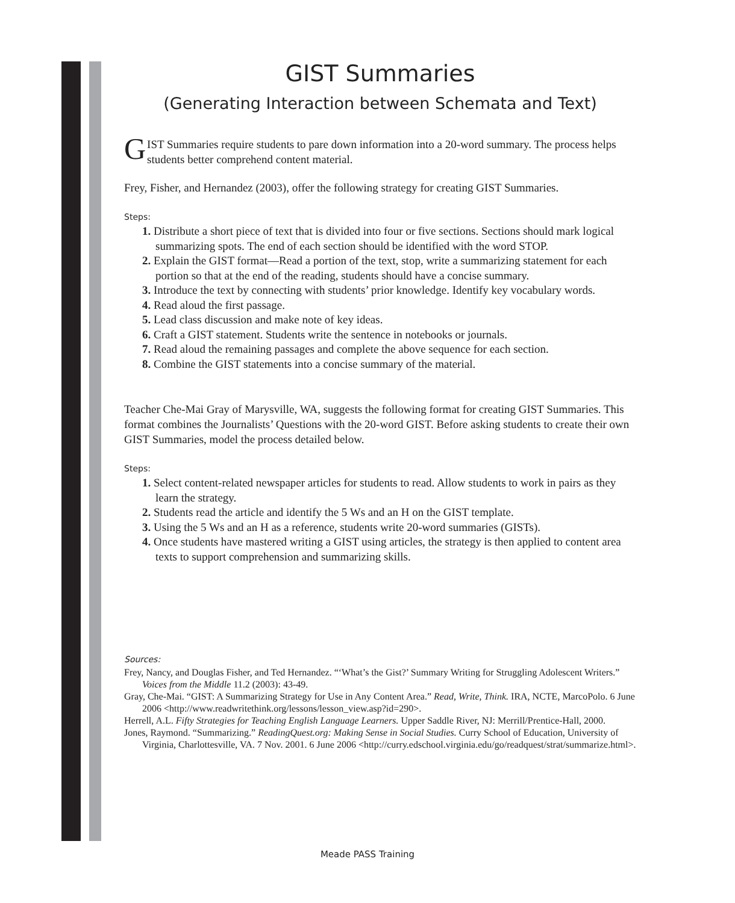GIST Summaries
(Generating Interaction between Schemata and Text)
GIST Summaries require students to pare down information into a 20-word summary. The process helps students better comprehend content material.
Frey, Fisher, and Hernandez (2003), offer the following strategy for creating GIST Summaries.
Steps:
1. Distribute a short piece of text that is divided into four or five sections. Sections should mark logical summarizing spots. The end of each section should be identified with the word STOP.
2. Explain the GIST format—Read a portion of the text, stop, write a summarizing statement for each portion so that at the end of the reading, students should have a concise summary.
3. Introduce the text by connecting with students’ prior knowledge. Identify key vocabulary words.
4. Read aloud the first passage.
5. Lead class discussion and make note of key ideas.
6. Craft a GIST statement. Students write the sentence in notebooks or journals.
7. Read aloud the remaining passages and complete the above sequence for each section.
8. Combine the GIST statements into a concise summary of the material.
Teacher Che-Mai Gray of Marysville, WA, suggests the following format for creating GIST Summaries. This format combines the Journalists’ Questions with the 20-word GIST. Before asking students to create their own GIST Summaries, model the process detailed below.
Steps:
1. Select content-related newspaper articles for students to read. Allow students to work in pairs as they learn the strategy.
2. Students read the article and identify the 5 Ws and an H on the GIST template.
3. Using the 5 Ws and an H as a reference, students write 20-word summaries (GISTs).
4. Once students have mastered writing a GIST using articles, the strategy is then applied to content area texts to support comprehension and summarizing skills.
Sources:
Frey, Nancy, and Douglas Fisher, and Ted Hernandez. “‘What’s the Gist?’ Summary Writing for Struggling Adolescent Writers.” Voices from the Middle 11.2 (2003): 43-49.
Gray, Che-Mai. “GIST: A Summarizing Strategy for Use in Any Content Area.” Read, Write, Think. IRA, NCTE, MarcoPolo. 6 June 2006 <http://www.readwritethink.org/lessons/lesson_view.asp?id=290>.
Herrell, A.L. Fifty Strategies for Teaching English Language Learners. Upper Saddle River, NJ: Merrill/Prentice-Hall, 2000.
Jones, Raymond. “Summarizing.” ReadingQuest.org: Making Sense in Social Studies. Curry School of Education, University of Virginia, Charlottesville, VA. 7 Nov. 2001. 6 June 2006 <http://curry.edschool.virginia.edu/go/readquest/strat/summarize.html>.
Meade PASS Training